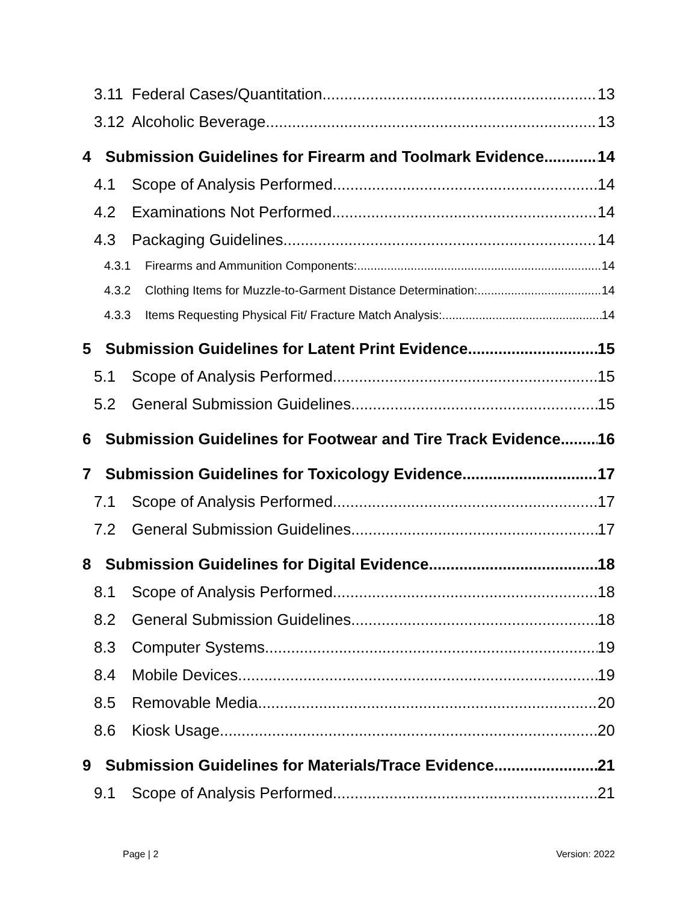3.11 Federal Cases/Quantitation 13
3.12 Alcoholic Beverage 13
4 Submission Guidelines for Firearm and Toolmark Evidence 14
4.1 Scope of Analysis Performed 14
4.2 Examinations Not Performed 14
4.3 Packaging Guidelines 14
4.3.1 Firearms and Ammunition Components: 14
4.3.2 Clothing Items for Muzzle-to-Garment Distance Determination: 14
4.3.3 Items Requesting Physical Fit/ Fracture Match Analysis: 14
5 Submission Guidelines for Latent Print Evidence 15
5.1 Scope of Analysis Performed 15
5.2 General Submission Guidelines 15
6 Submission Guidelines for Footwear and Tire Track Evidence 16
7 Submission Guidelines for Toxicology Evidence 17
7.1 Scope of Analysis Performed 17
7.2 General Submission Guidelines 17
8 Submission Guidelines for Digital Evidence 18
8.1 Scope of Analysis Performed 18
8.2 General Submission Guidelines 18
8.3 Computer Systems 19
8.4 Mobile Devices 19
8.5 Removable Media 20
8.6 Kiosk Usage 20
9 Submission Guidelines for Materials/Trace Evidence 21
9.1 Scope of Analysis Performed 21
Page | 2 Version: 2022